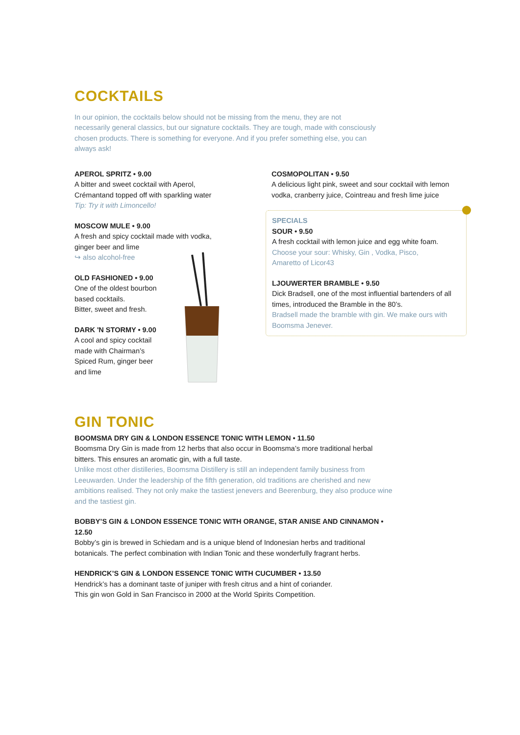COCKTAILS
In our opinion, the cocktails below should not be missing from the menu, they are not necessarily general classics, but our signature cocktails. They are tough, made with consciously chosen products. There is something for everyone. And if you prefer something else, you can always ask!
APEROL SPRITZ • 9.00
A bitter and sweet cocktail with Aperol,
Crémantand topped off with sparkling water
Tip: Try it with Limoncello!
MOSCOW MULE • 9.00
A fresh and spicy cocktail made with vodka,
ginger beer and lime
↪ also alcohol-free
OLD FASHIONED • 9.00
One of the oldest bourbon
based cocktails.
Bitter, sweet and fresh.
DARK 'N STORMY • 9.00
A cool and spicy cocktail
made with Chairman’s
Spiced Rum, ginger beer
and lime
COSMOPOLITAN • 9.50
A delicious light pink, sweet and sour cocktail with lemon vodka, cranberry juice, Cointreau and fresh lime juice
SPECIALS
SOUR • 9.50
A fresh cocktail with lemon juice and egg white foam.
Choose your sour: Whisky, Gin , Vodka, Pisco,
Amaretto of Licor43
LJOUWERTER BRAMBLE • 9.50
Dick Bradsell, one of the most influential bartenders of all times, introduced the Bramble in the 80’s.
Bradsell made the bramble with gin. We make ours with Boomsma Jenever.
GIN TONIC
BOOMSMA DRY GIN & LONDON ESSENCE TONIC WITH LEMON • 11.50
Boomsma Dry Gin is made from 12 herbs that also occur in Boomsma’s more traditional herbal bitters. This ensures an aromatic gin, with a full taste.
Unlike most other distilleries, Boomsma Distillery is still an independent family business from Leeuwarden. Under the leadership of the fifth generation, old traditions are cherished and new ambitions realised. They not only make the tastiest jenevers and Beerenburg, they also produce wine and the tastiest gin.
BOBBY’S GIN & LONDON ESSENCE TONIC WITH ORANGE, STAR ANISE AND CINNAMON • 12.50
Bobby’s gin is brewed in Schiedam and is a unique blend of Indonesian herbs and traditional botanicals. The perfect combination with Indian Tonic and these wonderfully fragrant herbs.
HENDRICK’S GIN & LONDON ESSENCE TONIC WITH CUCUMBER • 13.50
Hendrick’s has a dominant taste of juniper with fresh citrus and a hint of coriander.
This gin won Gold in San Francisco in 2000 at the World Spirits Competition.